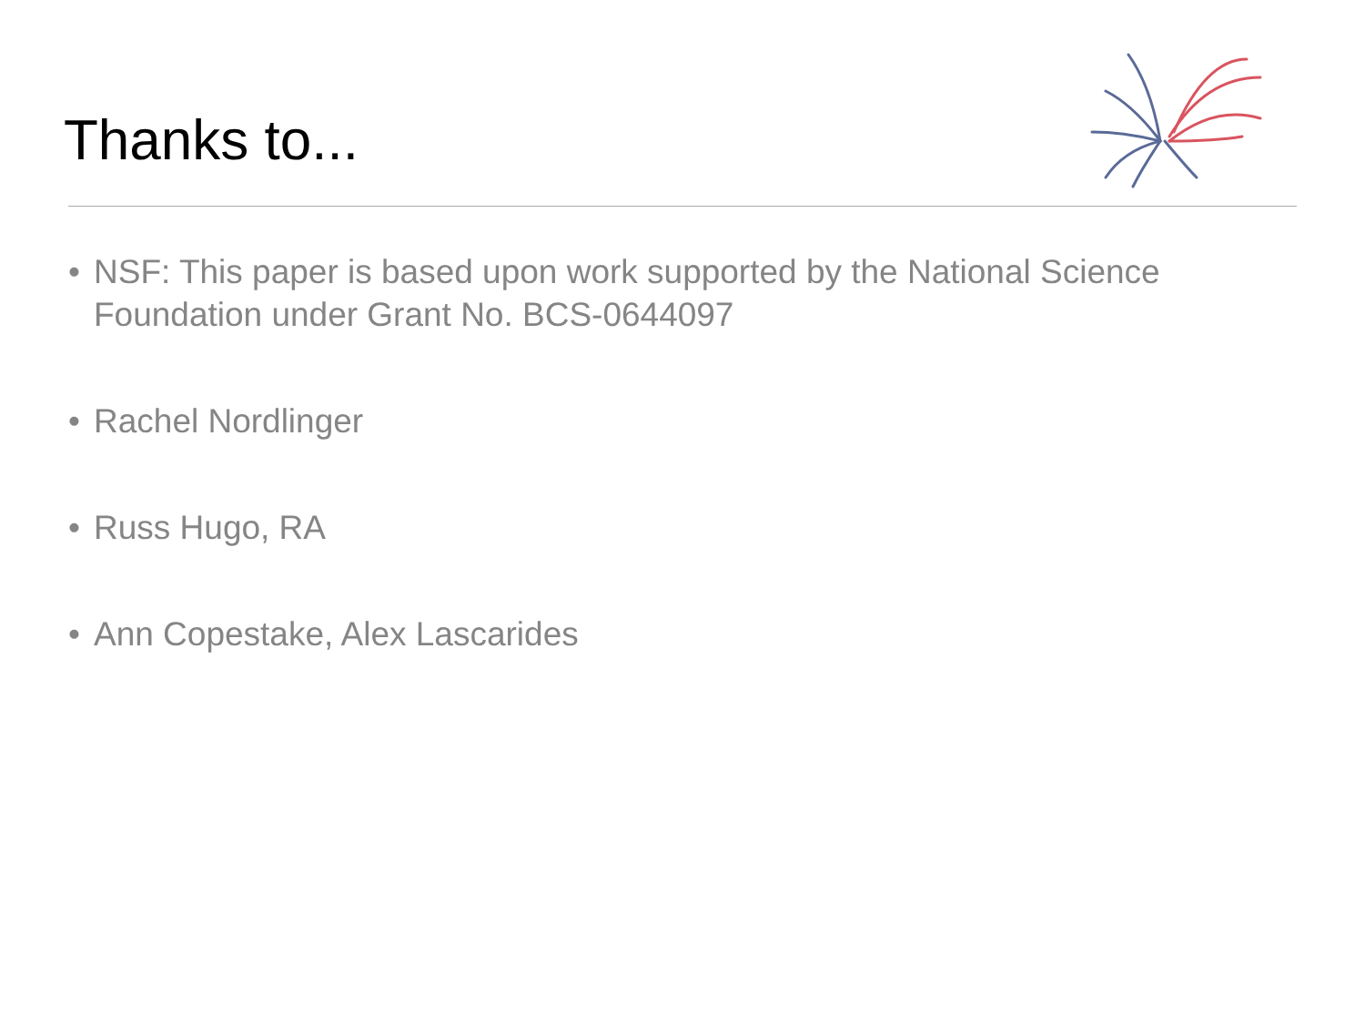Thanks to...
• NSF: This paper is based upon work supported by the National Science Foundation under Grant No. BCS-0644097
• Rachel Nordlinger
• Russ Hugo, RA
• Ann Copestake, Alex Lascarides